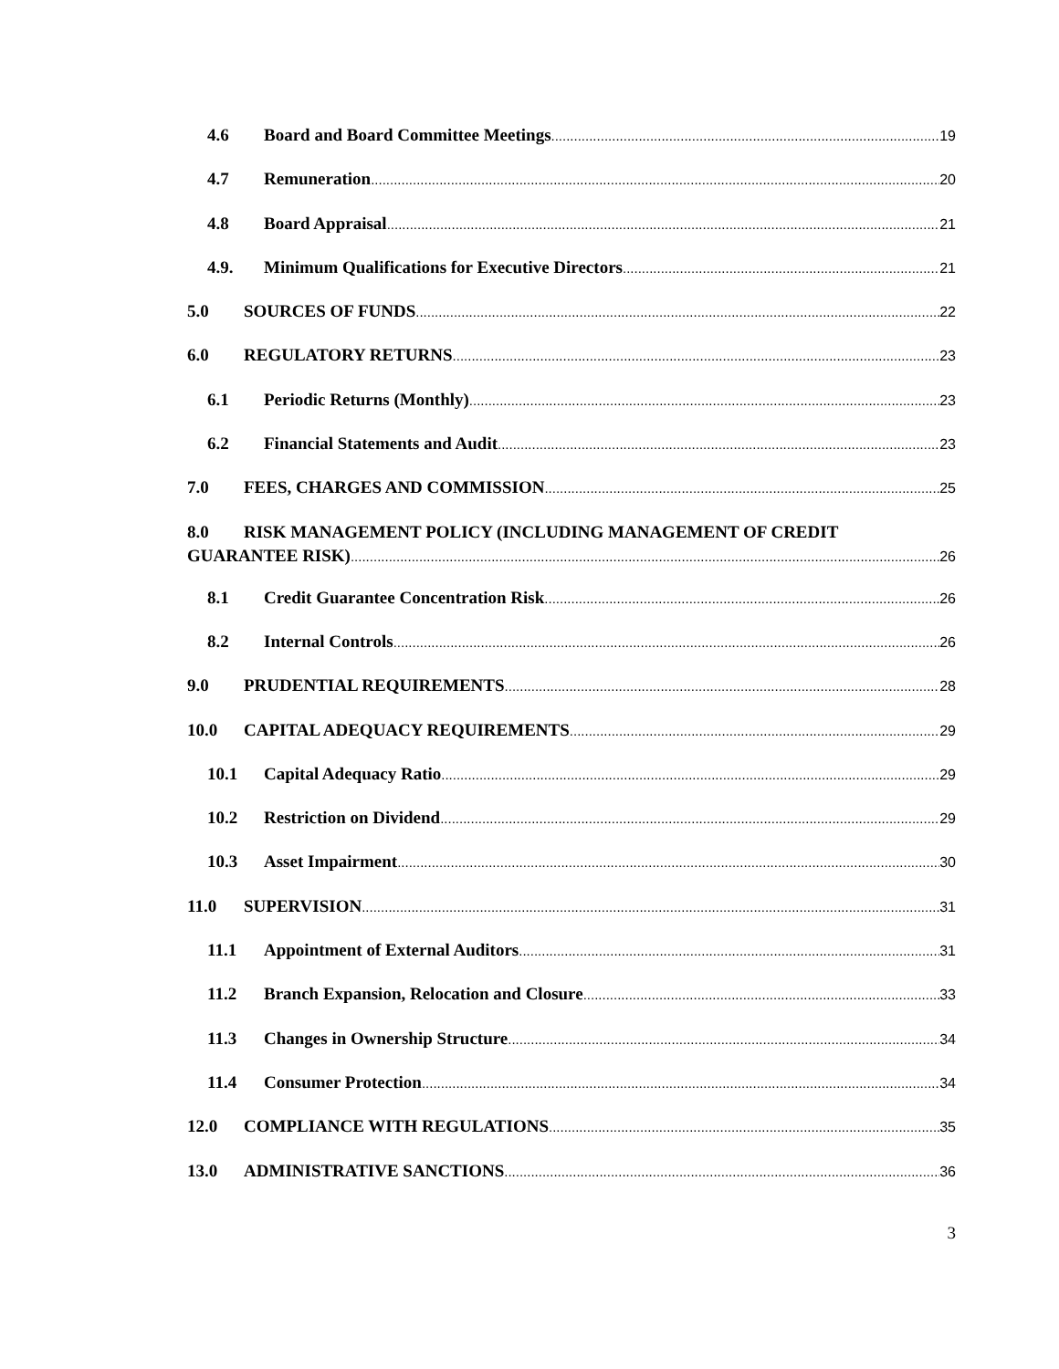4.6 Board and Board Committee Meetings 19
4.7 Remuneration 20
4.8 Board Appraisal 21
4.9. Minimum Qualifications for Executive Directors 21
5.0 SOURCES OF FUNDS 22
6.0 REGULATORY RETURNS 23
6.1 Periodic Returns (Monthly) 23
6.2 Financial Statements and Audit 23
7.0 FEES, CHARGES AND COMMISSION 25
8.0 RISK MANAGEMENT POLICY (INCLUDING MANAGEMENT OF CREDIT
GUARANTEE RISK) 26
8.1 Credit Guarantee Concentration Risk 26
8.2 Internal Controls 26
9.0 PRUDENTIAL REQUIREMENTS 28
10.0 CAPITAL ADEQUACY REQUIREMENTS 29
10.1 Capital Adequacy Ratio 29
10.2 Restriction on Dividend 29
10.3 Asset Impairment 30
11.0 SUPERVISION 31
11.1 Appointment of External Auditors 31
11.2 Branch Expansion, Relocation and Closure 33
11.3 Changes in Ownership Structure 34
11.4 Consumer Protection 34
12.0 COMPLIANCE WITH REGULATIONS 35
13.0 ADMINISTRATIVE SANCTIONS 36
3